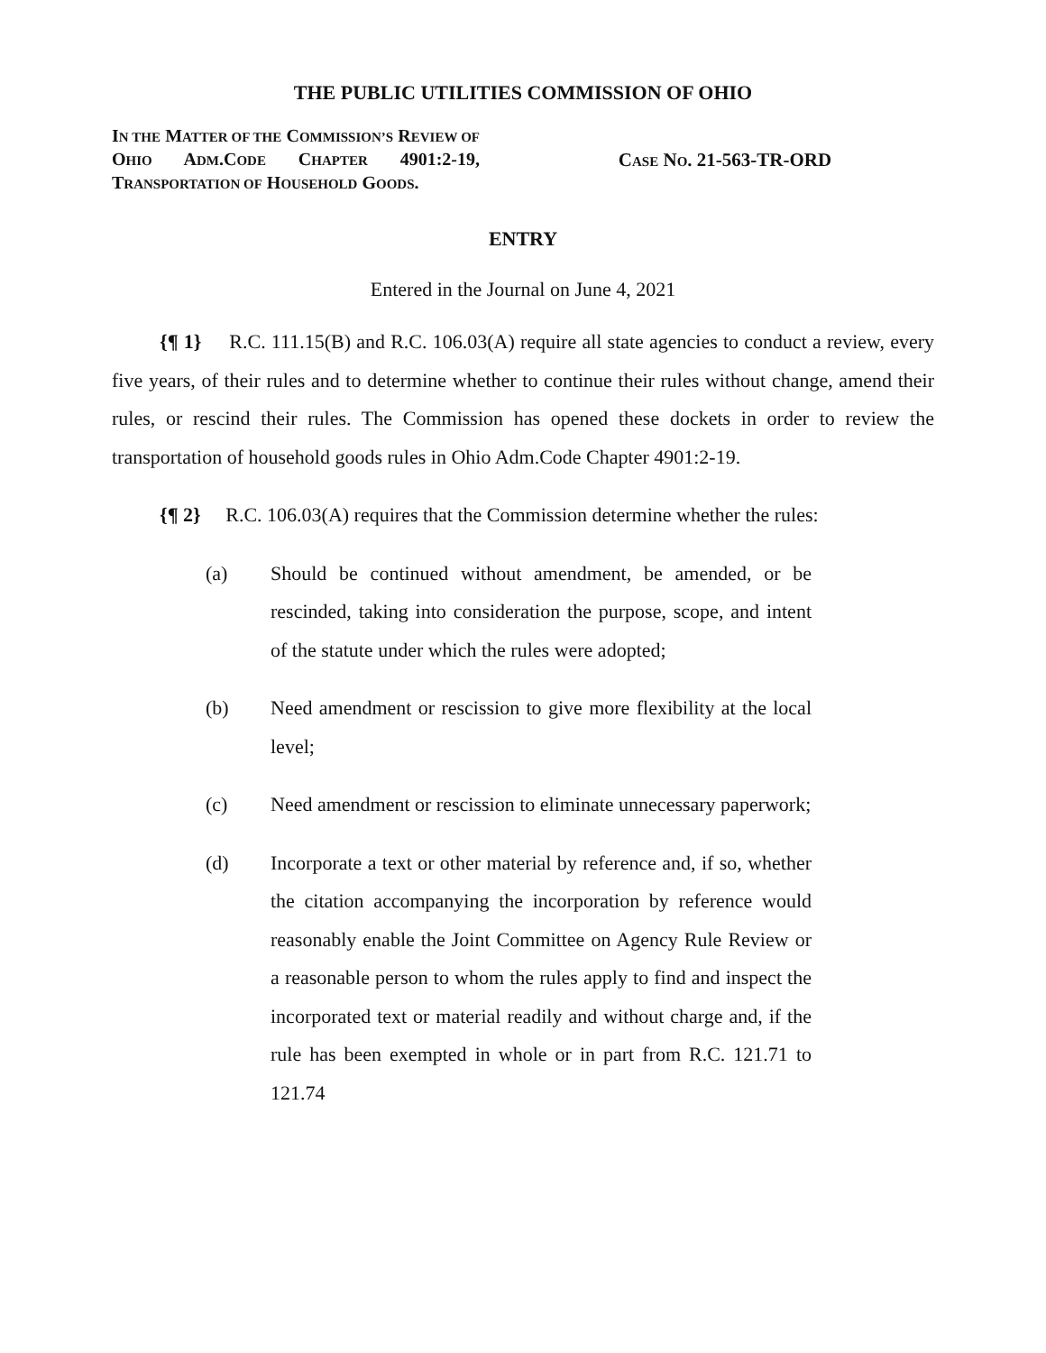THE PUBLIC UTILITIES COMMISSION OF OHIO
IN THE MATTER OF THE COMMISSION’S REVIEW OF OHIO ADM.CODE CHAPTER 4901:2-19, TRANSPORTATION OF HOUSEHOLD GOODS.
CASE NO. 21-563-TR-ORD
ENTRY
Entered in the Journal on June 4, 2021
{¶ 1} R.C. 111.15(B) and R.C. 106.03(A) require all state agencies to conduct a review, every five years, of their rules and to determine whether to continue their rules without change, amend their rules, or rescind their rules. The Commission has opened these dockets in order to review the transportation of household goods rules in Ohio Adm.Code Chapter 4901:2-19.
{¶ 2} R.C. 106.03(A) requires that the Commission determine whether the rules:
(a) Should be continued without amendment, be amended, or be rescinded, taking into consideration the purpose, scope, and intent of the statute under which the rules were adopted;
(b) Need amendment or rescission to give more flexibility at the local level;
(c) Need amendment or rescission to eliminate unnecessary paperwork;
(d) Incorporate a text or other material by reference and, if so, whether the citation accompanying the incorporation by reference would reasonably enable the Joint Committee on Agency Rule Review or a reasonable person to whom the rules apply to find and inspect the incorporated text or material readily and without charge and, if the rule has been exempted in whole or in part from R.C. 121.71 to 121.74